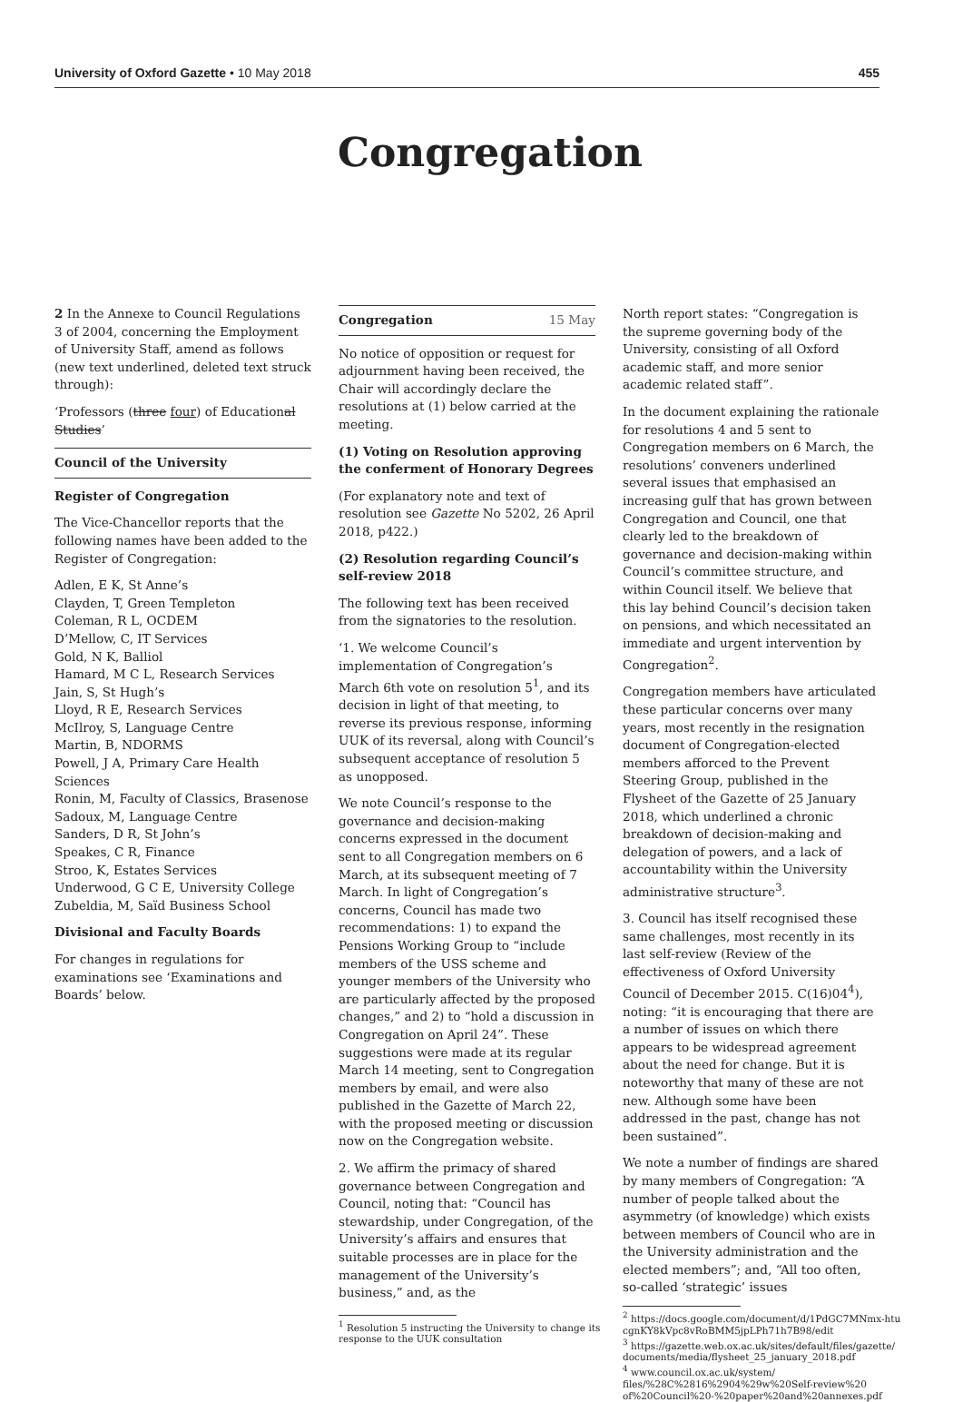University of Oxford Gazette • 10 May 2018 455
Congregation
2 In the Annexe to Council Regulations 3 of 2004, concerning the Employment of University Staff, amend as follows (new text underlined, deleted text struck through):
‘Professors (three four) of Educational Studies’
Council of the University
Register of Congregation
The Vice-Chancellor reports that the following names have been added to the Register of Congregation:
Adlen, E K, St Anne’s
Clayden, T, Green Templeton
Coleman, R L, OCDEM
D’Mellow, C, IT Services
Gold, N K, Balliol
Hamard, M C L, Research Services
Jain, S, St Hugh’s
Lloyd, R E, Research Services
McIlroy, S, Language Centre
Martin, B, NDORMS
Powell, J A, Primary Care Health Sciences
Ronin, M, Faculty of Classics, Brasenose
Sadoux, M, Language Centre
Sanders, D R, St John’s
Speakes, C R, Finance
Stroo, K, Estates Services
Underwood, G C E, University College
Zubeldia, M, Saïd Business School
Divisional and Faculty Boards
For changes in regulations for examinations see ‘Examinations and Boards’ below.
Congregation 15 May
No notice of opposition or request for adjournment having been received, the Chair will accordingly declare the resolutions at (1) below carried at the meeting.
(1) Voting on Resolution approving the conferment of Honorary Degrees
(For explanatory note and text of resolution see Gazette No 5202, 26 April 2018, p422.)
(2) Resolution regarding Council’s self-review 2018
The following text has been received from the signatories to the resolution.
‘1. We welcome Council’s implementation of Congregation’s March 6th vote on resolution 5<sup>1</sup>, and its decision in light of that meeting, to reverse its previous response, informing UUK of its reversal, along with Council’s subsequent acceptance of resolution 5 as unopposed.
We note Council’s response to the governance and decision-making concerns expressed in the document sent to all Congregation members on 6 March, at its subsequent meeting of 7 March. In light of Congregation’s concerns, Council has made two recommendations: 1) to expand the Pensions Working Group to “include members of the USS scheme and younger members of the University who are particularly affected by the proposed changes,” and 2) to “hold a discussion in Congregation on April 24”. These suggestions were made at its regular March 14 meeting, sent to Congregation members by email, and were also published in the Gazette of March 22, with the proposed meeting or discussion now on the Congregation website.
2. We affirm the primacy of shared governance between Congregation and Council, noting that: “Council has stewardship, under Congregation, of the University’s affairs and ensures that suitable processes are in place for the management of the University’s business,” and, as the
<sup>1</sup> Resolution 5 instructing the University to change its
response to the UUK consultation
North report states: “Congregation is the supreme governing body of the University, consisting of all Oxford academic staff, and more senior academic related staff”.
In the document explaining the rationale for resolutions 4 and 5 sent to Congregation members on 6 March, the resolutions’ conveners underlined several issues that emphasised an increasing gulf that has grown between Congregation and Council, one that clearly led to the breakdown of governance and decision-making within Council’s committee structure, and within Council itself. We believe that this lay behind Council’s decision taken on pensions, and which necessitated an immediate and urgent intervention by Congregation<sup>2</sup>.
Congregation members have articulated these particular concerns over many years, most recently in the resignation document of Congregation-elected members afforced to the Prevent Steering Group, published in the Flysheet of the Gazette of 25 January 2018, which underlined a chronic breakdown of decision-making and delegation of powers, and a lack of accountability within the University administrative structure<sup>3</sup>.
3. Council has itself recognised these same challenges, most recently in its last self-review (Review of the effectiveness of Oxford University Council of December 2015. C(16)04<sup>4</sup>), noting: “it is encouraging that there are a number of issues on which there appears to be widespread agreement about the need for change. But it is noteworthy that many of these are not new. Although some have been addressed in the past, change has not been sustained”.
We note a number of findings are shared by many members of Congregation: “A number of people talked about the asymmetry (of knowledge) which exists between members of Council who are in the University administration and the elected members”; and, “All too often, so-called ‘strategic’ issues
<sup>2</sup> https://docs.google.com/document/d/1PdGC7MNmx-htu
cgnKY8kVpc8vRoBMM5jpLPh71h7B98/edit
<sup>3</sup> https://gazette.web.ox.ac.uk/sites/default/files/gazette/
documents/media/flysheet_25_january_2018.pdf
<sup>4</sup> www.council.ox.ac.uk/system/
files/%28C%2816%2904%29w%20Self-review%20
of%20Council%20-%20paper%20and%20annexes.pdf